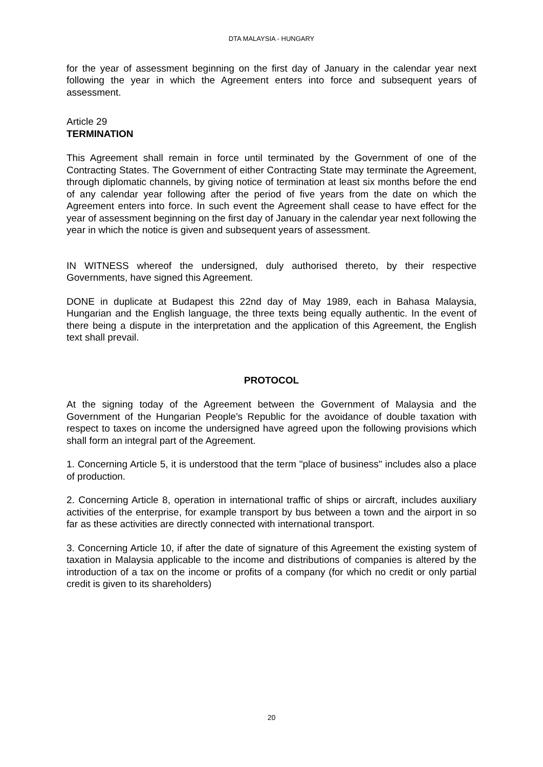DTA MALAYSIA - HUNGARY
for the year of assessment beginning on the first day of January in the calendar year next following the year in which the Agreement enters into force and subsequent years of assessment.
Article 29
TERMINATION
This Agreement shall remain in force until terminated by the Government of one of the Contracting States. The Government of either Contracting State may terminate the Agreement, through diplomatic channels, by giving notice of termination at least six months before the end of any calendar year following after the period of five years from the date on which the Agreement enters into force. In such event the Agreement shall cease to have effect for the year of assessment beginning on the first day of January in the calendar year next following the year in which the notice is given and subsequent years of assessment.
IN WITNESS whereof the undersigned, duly authorised thereto, by their respective Governments, have signed this Agreement.
DONE in duplicate at Budapest this 22nd day of May 1989, each in Bahasa Malaysia, Hungarian and the English language, the three texts being equally authentic. In the event of there being a dispute in the interpretation and the application of this Agreement, the English text shall prevail.
PROTOCOL
At the signing today of the Agreement between the Government of Malaysia and the Government of the Hungarian People's Republic for the avoidance of double taxation with respect to taxes on income the undersigned have agreed upon the following provisions which shall form an integral part of the Agreement.
1. Concerning Article 5, it is understood that the term "place of business" includes also a place of production.
2. Concerning Article 8, operation in international traffic of ships or aircraft, includes auxiliary activities of the enterprise, for example transport by bus between a town and the airport in so far as these activities are directly connected with international transport.
3. Concerning Article 10, if after the date of signature of this Agreement the existing system of taxation in Malaysia applicable to the income and distributions of companies is altered by the introduction of a tax on the income or profits of a company (for which no credit or only partial credit is given to its shareholders)
20